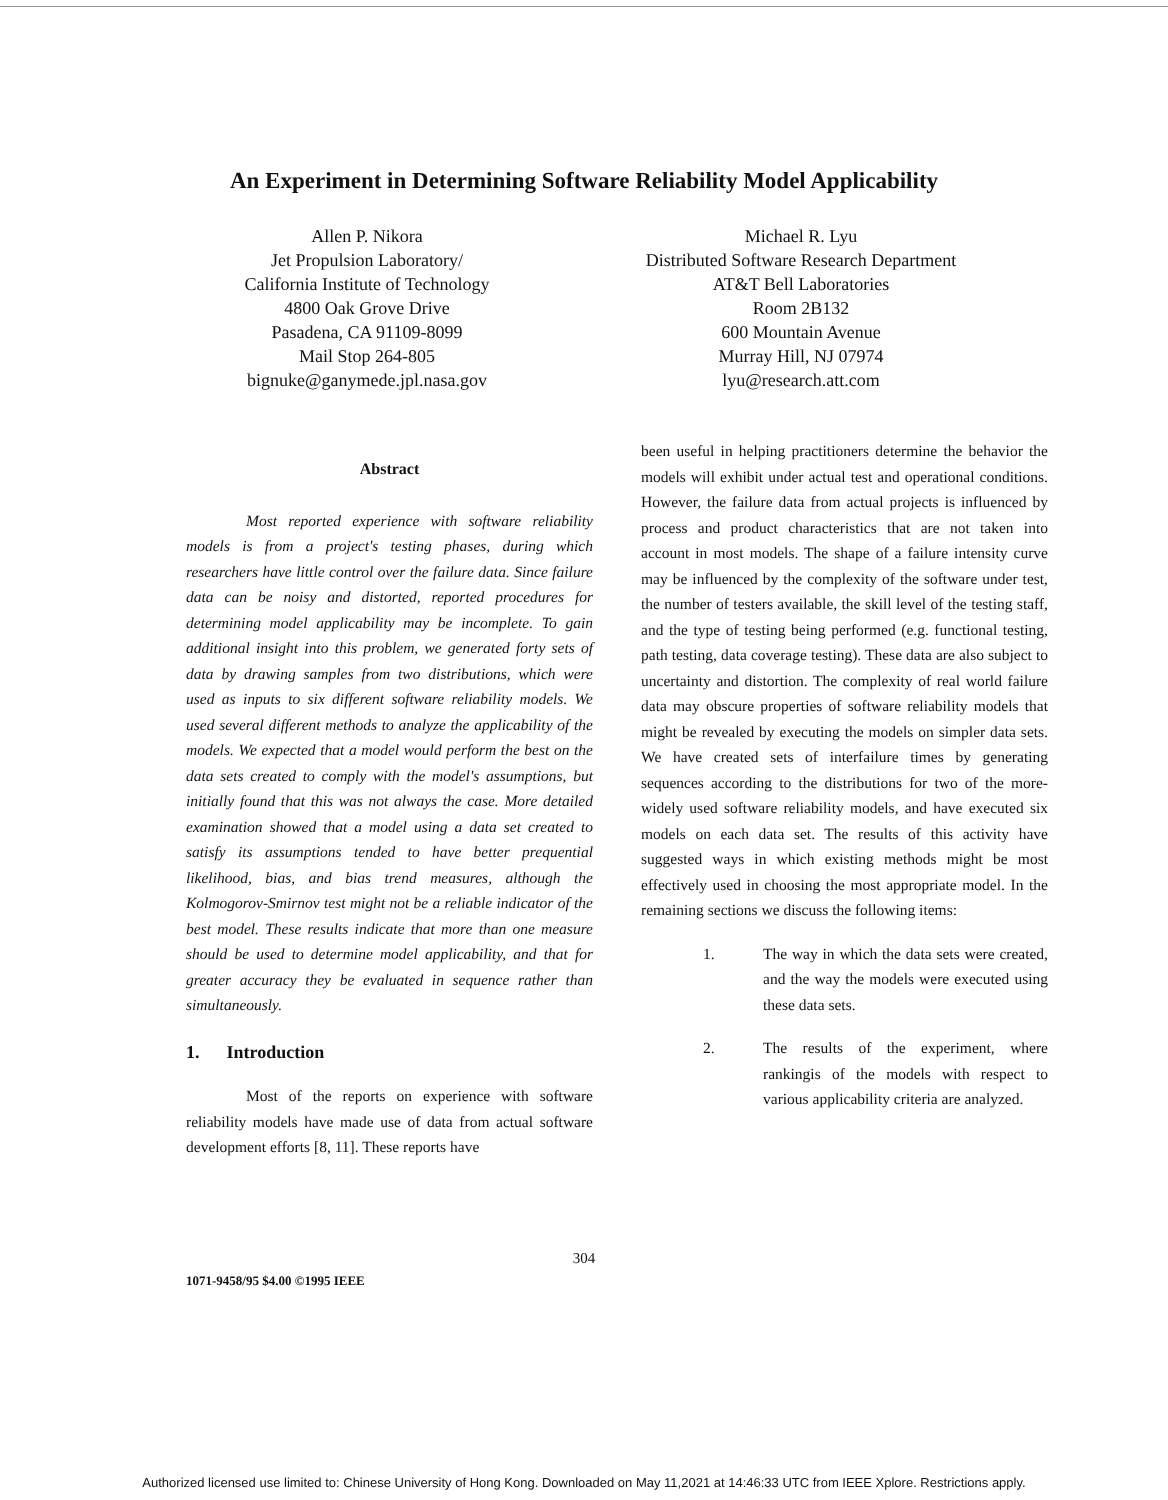An Experiment in Determining Software Reliability Model Applicability
Allen P. Nikora
Jet Propulsion Laboratory/
California Institute of Technology
4800 Oak Grove Drive
Pasadena, CA 91109-8099
Mail Stop 264-805
bignuke@ganymede.jpl.nasa.gov
Michael R. Lyu
Distributed Software Research Department
AT&T Bell Laboratories
Room 2B132
600 Mountain Avenue
Murray Hill, NJ 07974
lyu@research.att.com
Abstract
Most reported experience with software reliability models is from a project's testing phases, during which researchers have little control over the failure data. Since failure data can be noisy and distorted, reported procedures for determining model applicability may be incomplete. To gain additional insight into this problem, we generated forty sets of data by drawing samples from two distributions, which were used as inputs to six different software reliability models. We used several different methods to analyze the applicability of the models. We expected that a model would perform the best on the data sets created to comply with the model's assumptions, but initially found that this was not always the case. More detailed examination showed that a model using a data set created to satisfy its assumptions tended to have better prequential likelihood, bias, and bias trend measures, although the Kolmogorov-Smirnov test might not be a reliable indicator of the best model. These results indicate that more than one measure should be used to determine model applicability, and that for greater accuracy they be evaluated in sequence rather than simultaneously.
1. Introduction
Most of the reports on experience with software reliability models have made use of data from actual software development efforts [8, 11]. These reports have
been useful in helping practitioners determine the behavior the models will exhibit under actual test and operational conditions. However, the failure data from actual projects is influenced by process and product characteristics that are not taken into account in most models. The shape of a failure intensity curve may be influenced by the complexity of the software under test, the number of testers available, the skill level of the testing staff, and the type of testing being performed (e.g. functional testing, path testing, data coverage testing). These data are also subject to uncertainty and distortion. The complexity of real world failure data may obscure properties of software reliability models that might be revealed by executing the models on simpler data sets. We have created sets of interfailure times by generating sequences according to the distributions for two of the more-widely used software reliability models, and have executed six models on each data set. The results of this activity have suggested ways in which existing methods might be most effectively used in choosing the most appropriate model. In the remaining sections we discuss the following items:
1. The way in which the data sets were created, and the way the models were executed using these data sets.
2. The results of the experiment, where rankingis of the models with respect to various applicability criteria are analyzed.
304
1071-9458/95 $4.00 ©1995 IEEE
Authorized licensed use limited to: Chinese University of Hong Kong. Downloaded on May 11,2021 at 14:46:33 UTC from IEEE Xplore. Restrictions apply.